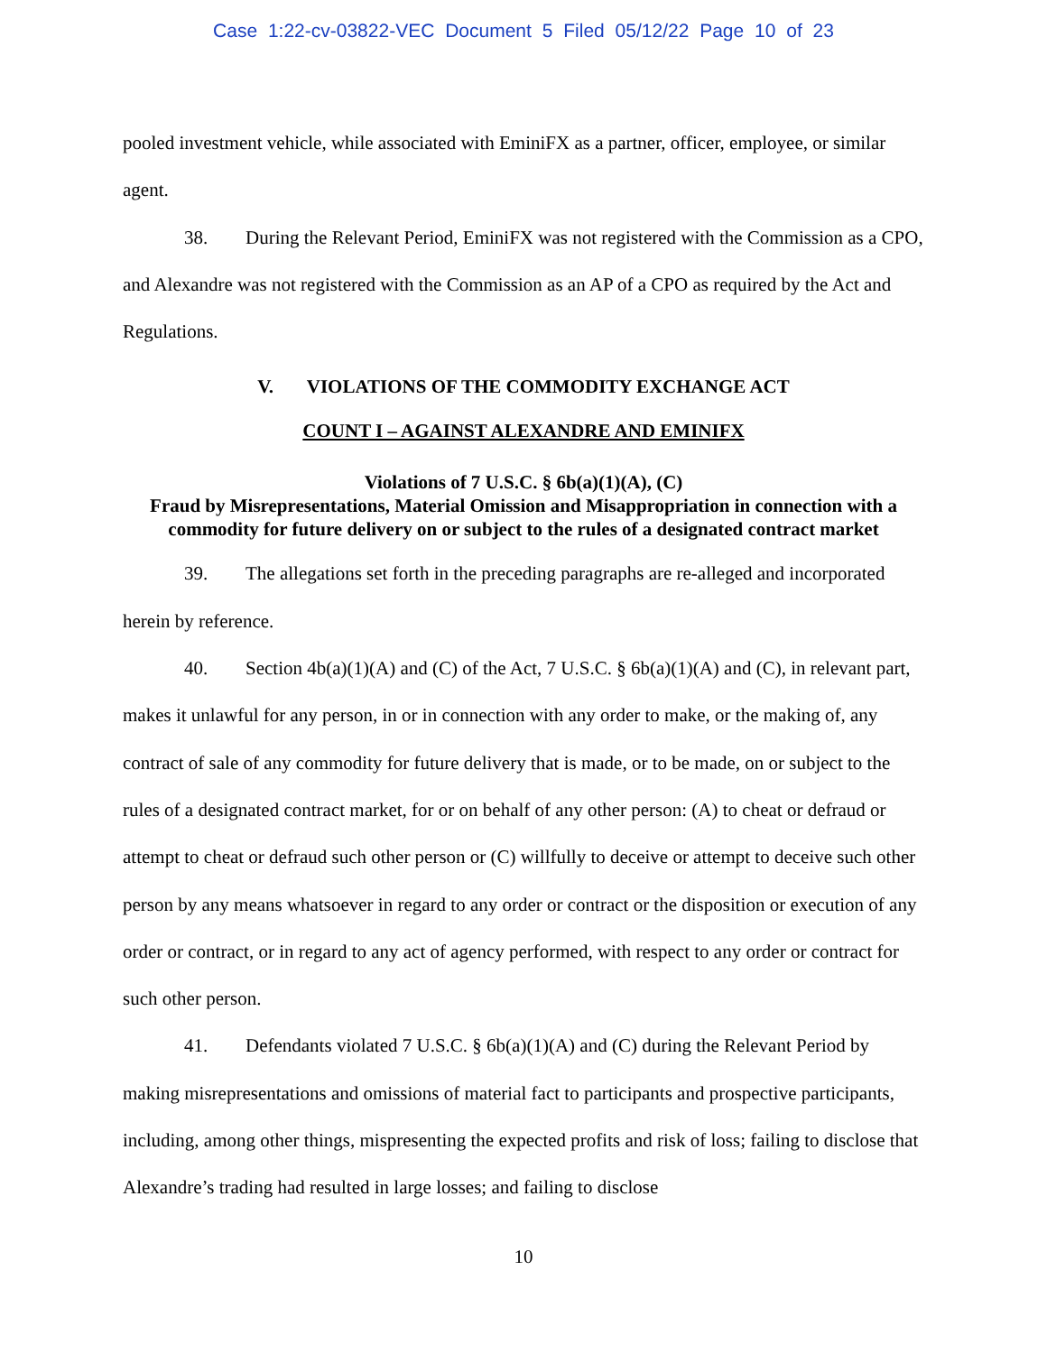Case 1:22-cv-03822-VEC Document 5 Filed 05/12/22 Page 10 of 23
pooled investment vehicle, while associated with EminiFX as a partner, officer, employee, or similar agent.
38. During the Relevant Period, EminiFX was not registered with the Commission as a CPO, and Alexandre was not registered with the Commission as an AP of a CPO as required by the Act and Regulations.
V. VIOLATIONS OF THE COMMODITY EXCHANGE ACT
COUNT I – AGAINST ALEXANDRE AND EMINIFX
Violations of 7 U.S.C. § 6b(a)(1)(A), (C)
Fraud by Misrepresentations, Material Omission and Misappropriation in connection with a commodity for future delivery on or subject to the rules of a designated contract market
39. The allegations set forth in the preceding paragraphs are re-alleged and incorporated herein by reference.
40. Section 4b(a)(1)(A) and (C) of the Act, 7 U.S.C. § 6b(a)(1)(A) and (C), in relevant part, makes it unlawful for any person, in or in connection with any order to make, or the making of, any contract of sale of any commodity for future delivery that is made, or to be made, on or subject to the rules of a designated contract market, for or on behalf of any other person: (A) to cheat or defraud or attempt to cheat or defraud such other person or (C) willfully to deceive or attempt to deceive such other person by any means whatsoever in regard to any order or contract or the disposition or execution of any order or contract, or in regard to any act of agency performed, with respect to any order or contract for such other person.
41. Defendants violated 7 U.S.C. § 6b(a)(1)(A) and (C) during the Relevant Period by making misrepresentations and omissions of material fact to participants and prospective participants, including, among other things, mispresenting the expected profits and risk of loss; failing to disclose that Alexandre’s trading had resulted in large losses; and failing to disclose
10